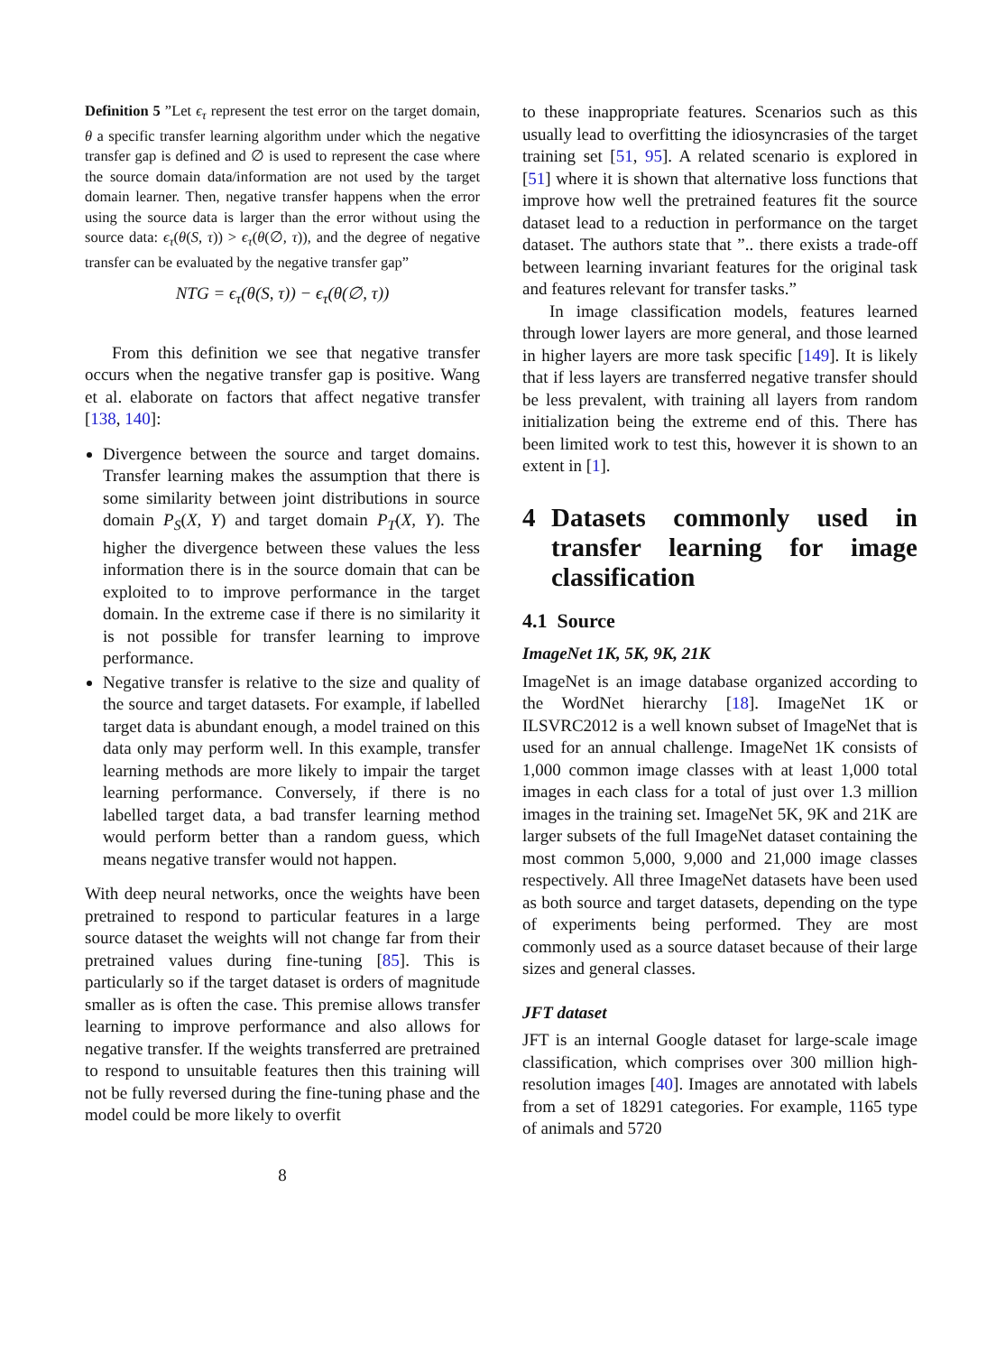Definition 5 ”Let ϵ<sub>τ</sub> represent the test error on the target domain, θ a specific transfer learning algorithm under which the negative transfer gap is defined and ∅ is used to represent the case where the source domain data/information are not used by the target domain learner. Then, negative transfer happens when the error using the source data is larger than the error without using the source data: ϵ<sub>τ</sub>(θ(S, τ)) > ϵ<sub>τ</sub>(θ(∅, τ)), and the degree of negative transfer can be evaluated by the negative transfer gap”
NTG = ϵ<sub>τ</sub>(θ(S, τ)) − ϵ<sub>τ</sub>(θ(∅, τ))
From this definition we see that negative transfer occurs when the negative transfer gap is positive. Wang et al. elaborate on factors that affect negative transfer [138, 140]:
Divergence between the source and target domains. Transfer learning makes the assumption that there is some similarity between joint distributions in source domain P<sub>S</sub>(X, Y) and target domain P<sub>T</sub>(X, Y). The higher the divergence between these values the less information there is in the source domain that can be exploited to to improve performance in the target domain. In the extreme case if there is no similarity it is not possible for transfer learning to improve performance.
Negative transfer is relative to the size and quality of the source and target datasets. For example, if labelled target data is abundant enough, a model trained on this data only may perform well. In this example, transfer learning methods are more likely to impair the target learning performance. Conversely, if there is no labelled target data, a bad transfer learning method would perform better than a random guess, which means negative transfer would not happen.
With deep neural networks, once the weights have been pretrained to respond to particular features in a large source dataset the weights will not change far from their pretrained values during fine-tuning [85]. This is particularly so if the target dataset is orders of magnitude smaller as is often the case. This premise allows transfer learning to improve performance and also allows for negative transfer. If the weights transferred are pretrained to respond to unsuitable features then this training will not be fully reversed during the fine-tuning phase and the model could be more likely to overfit
to these inappropriate features. Scenarios such as this usually lead to overfitting the idiosyncrasies of the target training set [51, 95]. A related scenario is explored in [51] where it is shown that alternative loss functions that improve how well the pretrained features fit the source dataset lead to a reduction in performance on the target dataset. The authors state that ”.. there exists a trade-off between learning invariant features for the original task and features relevant for transfer tasks.”
In image classification models, features learned through lower layers are more general, and those learned in higher layers are more task specific [149]. It is likely that if less layers are transferred negative transfer should be less prevalent, with training all layers from random initialization being the extreme end of this. There has been limited work to test this, however it is shown to an extent in [1].
4 Datasets commonly used in transfer learning for image classification
4.1 Source
ImageNet 1K, 5K, 9K, 21K
ImageNet is an image database organized according to the WordNet hierarchy [18]. ImageNet 1K or ILSVRC2012 is a well known subset of ImageNet that is used for an annual challenge. ImageNet 1K consists of 1,000 common image classes with at least 1,000 total images in each class for a total of just over 1.3 million images in the training set. ImageNet 5K, 9K and 21K are larger subsets of the full ImageNet dataset containing the most common 5,000, 9,000 and 21,000 image classes respectively. All three ImageNet datasets have been used as both source and target datasets, depending on the type of experiments being performed. They are most commonly used as a source dataset because of their large sizes and general classes.
JFT dataset
JFT is an internal Google dataset for large-scale image classification, which comprises over 300 million high-resolution images [40]. Images are annotated with labels from a set of 18291 categories. For example, 1165 type of animals and 5720
8